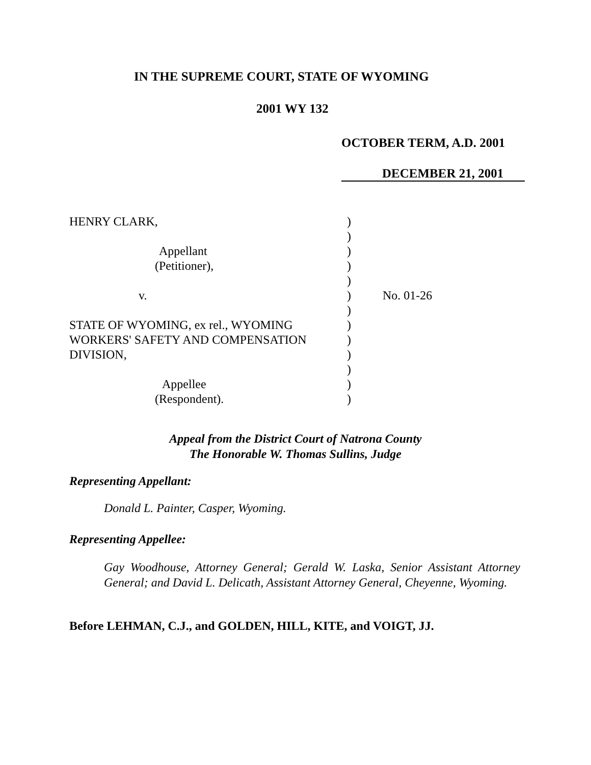IN THE SUPREME COURT, STATE OF WYOMING
2001 WY 132
OCTOBER TERM, A.D. 2001
DECEMBER 21, 2001
HENRY CLARK, )
)
Appellant )
(Petitioner), )
)
v. ) No. 01-26
)
STATE OF WYOMING, ex rel., WYOMING )
WORKERS' SAFETY AND COMPENSATION )
DIVISION, )
)
Appellee )
(Respondent). )
Appeal from the District Court of Natrona County
The Honorable W. Thomas Sullins, Judge
Representing Appellant:
Donald L. Painter, Casper, Wyoming.
Representing Appellee:
Gay Woodhouse, Attorney General; Gerald W. Laska, Senior Assistant Attorney General; and David L. Delicath, Assistant Attorney General, Cheyenne, Wyoming.
Before LEHMAN, C.J., and GOLDEN, HILL, KITE, and VOIGT, JJ.